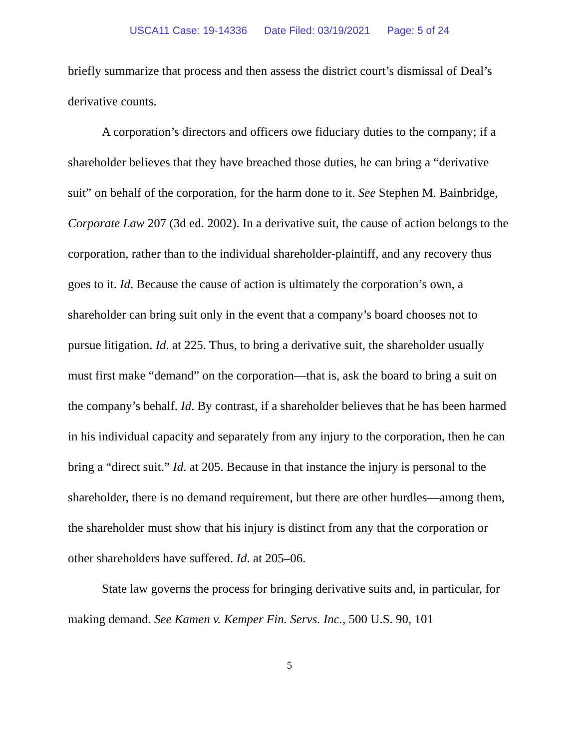USCA11 Case: 19-14336 Date Filed: 03/19/2021 Page: 5 of 24
briefly summarize that process and then assess the district court’s dismissal of Deal’s derivative counts.
A corporation’s directors and officers owe fiduciary duties to the company; if a shareholder believes that they have breached those duties, he can bring a “derivative suit” on behalf of the corporation, for the harm done to it. See Stephen M. Bainbridge, Corporate Law 207 (3d ed. 2002). In a derivative suit, the cause of action belongs to the corporation, rather than to the individual shareholder-plaintiff, and any recovery thus goes to it. Id. Because the cause of action is ultimately the corporation’s own, a shareholder can bring suit only in the event that a company’s board chooses not to pursue litigation. Id. at 225. Thus, to bring a derivative suit, the shareholder usually must first make “demand” on the corporation—that is, ask the board to bring a suit on the company’s behalf. Id. By contrast, if a shareholder believes that he has been harmed in his individual capacity and separately from any injury to the corporation, then he can bring a “direct suit.” Id. at 205. Because in that instance the injury is personal to the shareholder, there is no demand requirement, but there are other hurdles—among them, the shareholder must show that his injury is distinct from any that the corporation or other shareholders have suffered. Id. at 205–06.
State law governs the process for bringing derivative suits and, in particular, for making demand. See Kamen v. Kemper Fin. Servs. Inc., 500 U.S. 90, 101
5